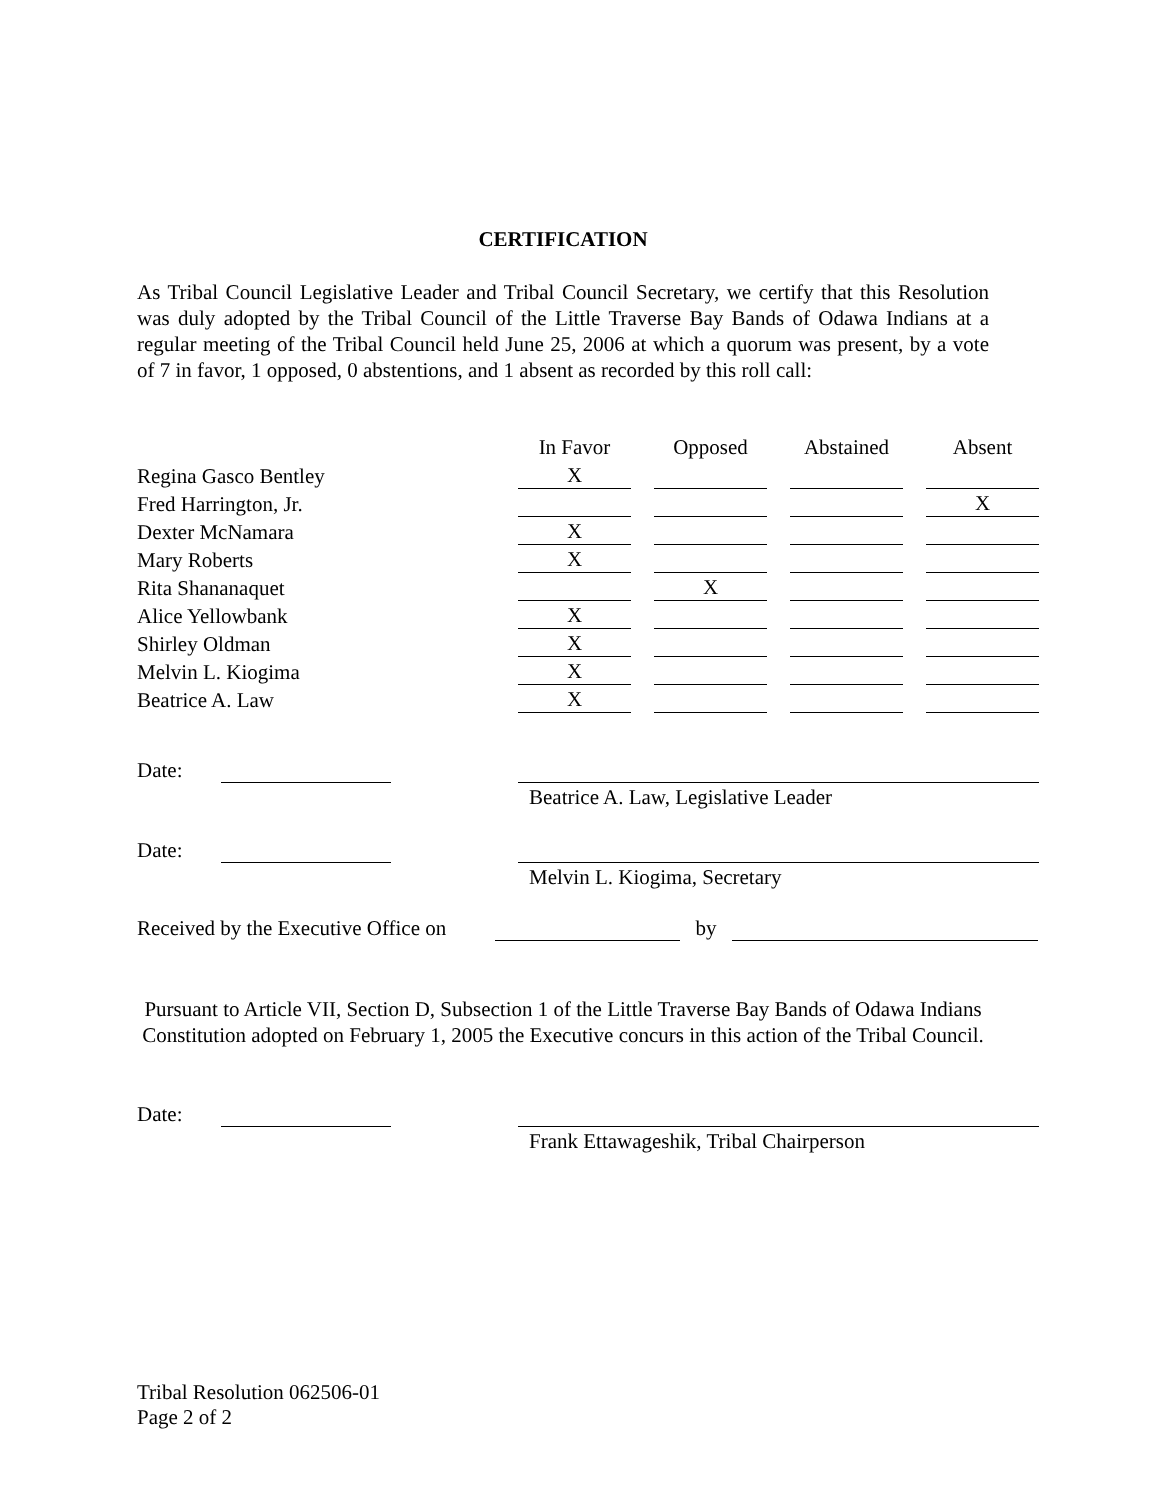CERTIFICATION
As Tribal Council Legislative Leader and Tribal Council Secretary, we certify that this Resolution was duly adopted by the Tribal Council of the Little Traverse Bay Bands of Odawa Indians at a regular meeting of the Tribal Council held June 25, 2006 at which a quorum was present, by a vote of 7 in favor, 1 opposed, 0 abstentions, and 1 absent as recorded by this roll call:
| | In Favor | | Opposed | | Abstained | | Absent |
| --- | --- | --- | --- | --- | --- | --- | --- |
| Regina Gasco Bentley | X | | | | | | |
| Fred Harrington, Jr. | | | | | | | X |
| Dexter McNamara | X | | | | | | |
| Mary Roberts | X | | | | | | |
| Rita Shananaquet | | | X | | | | |
| Alice Yellowbank | X | | | | | | |
| Shirley Oldman | X | | | | | | |
| Melvin L. Kiogima | X | | | | | | |
| Beatrice A. Law | X | | | | | | |
Date:
Beatrice A. Law, Legislative Leader
Date:
Melvin L. Kiogima, Secretary
Received by the Executive Office on by
Pursuant to Article VII, Section D, Subsection 1 of the Little Traverse Bay Bands of Odawa Indians Constitution adopted on February 1, 2005 the Executive concurs in this action of the Tribal Council.
Date:
Frank Ettawageshik, Tribal Chairperson
Tribal Resolution 062506-01
Page 2 of 2